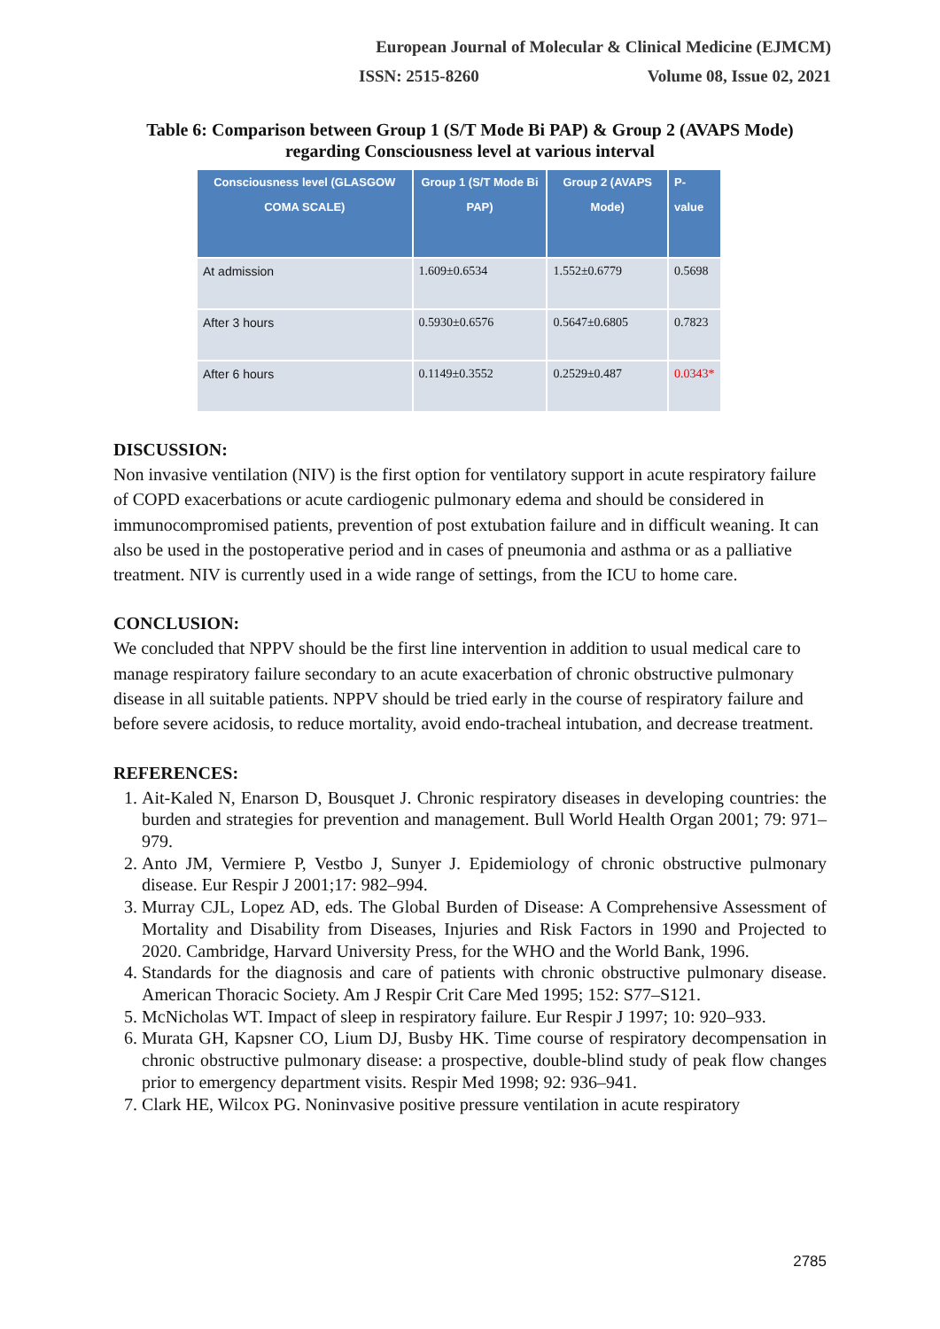European Journal of Molecular & Clinical Medicine (EJMCM)
ISSN: 2515-8260 Volume 08, Issue 02, 2021
Table 6: Comparison between Group 1 (S/T Mode Bi PAP) & Group 2 (AVAPS Mode)
regarding Consciousness level at various interval
| Consciousness level (GLASGOW COMA SCALE) | Group 1 (S/T Mode Bi PAP) | Group 2 (AVAPS Mode) | P-value |
| --- | --- | --- | --- |
| At admission | 1.609±0.6534 | 1.552±0.6779 | 0.5698 |
| After 3 hours | 0.5930±0.6576 | 0.5647±0.6805 | 0.7823 |
| After 6 hours | 0.1149±0.3552 | 0.2529±0.487 | 0.0343* |
DISCUSSION:
Non invasive ventilation (NIV) is the first option for ventilatory support in acute respiratory failure of COPD exacerbations or acute cardiogenic pulmonary edema and should be considered in immunocompromised patients, prevention of post extubation failure and in difficult weaning. It can also be used in the postoperative period and in cases of pneumonia and asthma or as a palliative treatment. NIV is currently used in a wide range of settings, from the ICU to home care.
CONCLUSION:
We concluded that NPPV should be the first line intervention in addition to usual medical care to manage respiratory failure secondary to an acute exacerbation of chronic obstructive pulmonary disease in all suitable patients. NPPV should be tried early in the course of respiratory failure and before severe acidosis, to reduce mortality, avoid endo-tracheal intubation, and decrease treatment.
REFERENCES:
1. Ait-Kaled N, Enarson D, Bousquet J. Chronic respiratory diseases in developing countries: the burden and strategies for prevention and management. Bull World Health Organ 2001; 79: 971–979.
2. Anto JM, Vermiere P, Vestbo J, Sunyer J. Epidemiology of chronic obstructive pulmonary disease. Eur Respir J 2001;17: 982–994.
3. Murray CJL, Lopez AD, eds. The Global Burden of Disease: A Comprehensive Assessment of Mortality and Disability from Diseases, Injuries and Risk Factors in 1990 and Projected to 2020. Cambridge, Harvard University Press, for the WHO and the World Bank, 1996.
4. Standards for the diagnosis and care of patients with chronic obstructive pulmonary disease. American Thoracic Society. Am J Respir Crit Care Med 1995; 152: S77–S121.
5. McNicholas WT. Impact of sleep in respiratory failure. Eur Respir J 1997; 10: 920–933.
6. Murata GH, Kapsner CO, Lium DJ, Busby HK. Time course of respiratory decompensation in chronic obstructive pulmonary disease: a prospective, double-blind study of peak flow changes prior to emergency department visits. Respir Med 1998; 92: 936–941.
7. Clark HE, Wilcox PG. Noninvasive positive pressure ventilation in acute respiratory
2785